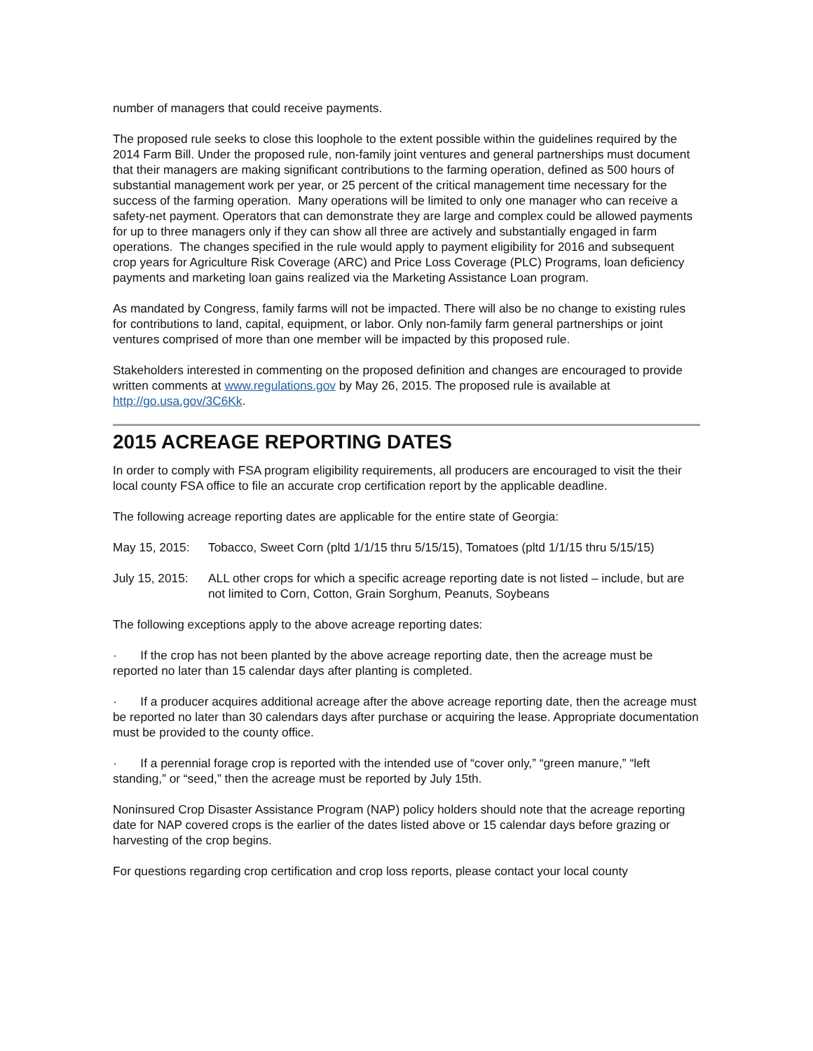number of managers that could receive payments.
The proposed rule seeks to close this loophole to the extent possible within the guidelines required by the 2014 Farm Bill. Under the proposed rule, non-family joint ventures and general partnerships must document that their managers are making significant contributions to the farming operation, defined as 500 hours of substantial management work per year, or 25 percent of the critical management time necessary for the success of the farming operation. Many operations will be limited to only one manager who can receive a safety-net payment. Operators that can demonstrate they are large and complex could be allowed payments for up to three managers only if they can show all three are actively and substantially engaged in farm operations. The changes specified in the rule would apply to payment eligibility for 2016 and subsequent crop years for Agriculture Risk Coverage (ARC) and Price Loss Coverage (PLC) Programs, loan deficiency payments and marketing loan gains realized via the Marketing Assistance Loan program.
As mandated by Congress, family farms will not be impacted. There will also be no change to existing rules for contributions to land, capital, equipment, or labor. Only non-family farm general partnerships or joint ventures comprised of more than one member will be impacted by this proposed rule.
Stakeholders interested in commenting on the proposed definition and changes are encouraged to provide written comments at www.regulations.gov by May 26, 2015. The proposed rule is available at http://go.usa.gov/3C6Kk.
2015 ACREAGE REPORTING DATES
In order to comply with FSA program eligibility requirements, all producers are encouraged to visit the their local county FSA office to file an accurate crop certification report by the applicable deadline.
The following acreage reporting dates are applicable for the entire state of Georgia:
May 15, 2015: Tobacco, Sweet Corn (pltd 1/1/15 thru 5/15/15), Tomatoes (pltd 1/1/15 thru 5/15/15)
July 15, 2015: ALL other crops for which a specific acreage reporting date is not listed – include, but are not limited to Corn, Cotton, Grain Sorghum, Peanuts, Soybeans
The following exceptions apply to the above acreage reporting dates:
· If the crop has not been planted by the above acreage reporting date, then the acreage must be reported no later than 15 calendar days after planting is completed.
· If a producer acquires additional acreage after the above acreage reporting date, then the acreage must be reported no later than 30 calendars days after purchase or acquiring the lease. Appropriate documentation must be provided to the county office.
· If a perennial forage crop is reported with the intended use of “cover only,” “green manure,” “left standing,” or “seed,” then the acreage must be reported by July 15th.
Noninsured Crop Disaster Assistance Program (NAP) policy holders should note that the acreage reporting date for NAP covered crops is the earlier of the dates listed above or 15 calendar days before grazing or harvesting of the crop begins.
For questions regarding crop certification and crop loss reports, please contact your local county